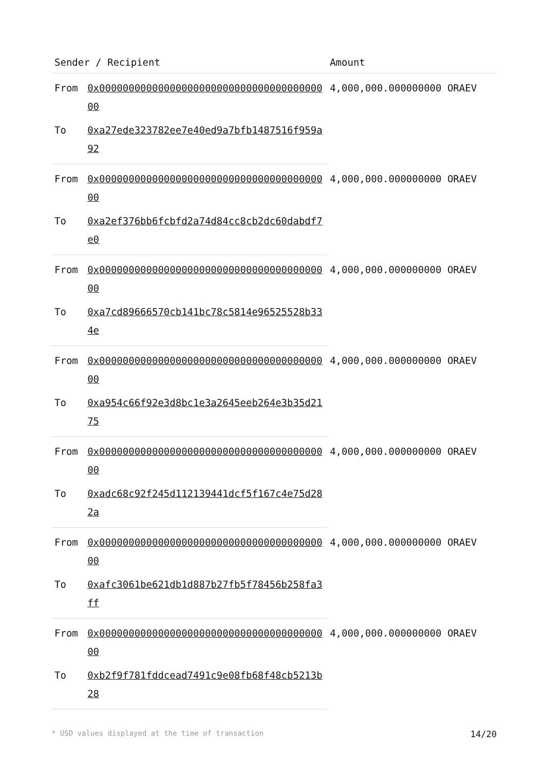| Sender / Recipient | | Amount |
| --- | --- | --- |
| From | 0x0000000000000000000000000000000000000000 | 4,000,000.000000000 ORAEV |
| To | 0xa27ede323782ee7e40ed9a7bfb1487516f959a92 | |
| From | 0x0000000000000000000000000000000000000000 | 4,000,000.000000000 ORAEV |
| To | 0xa2ef376bb6fcbfd2a74d84cc8cb2dc60dabdf7e0 | |
| From | 0x0000000000000000000000000000000000000000 | 4,000,000.000000000 ORAEV |
| To | 0xa7cd89666570cb141bc78c5814e96525528b334e | |
| From | 0x0000000000000000000000000000000000000000 | 4,000,000.000000000 ORAEV |
| To | 0xa954c66f92e3d8bc1e3a2645eeb264e3b35d2175 | |
| From | 0x0000000000000000000000000000000000000000 | 4,000,000.000000000 ORAEV |
| To | 0xadc68c92f245d112139441dcf5f167c4e75d282a | |
| From | 0x0000000000000000000000000000000000000000 | 4,000,000.000000000 ORAEV |
| To | 0xafc3061be621db1d887b27fb5f78456b258fa3ff | |
| From | 0x0000000000000000000000000000000000000000 | 4,000,000.000000000 ORAEV |
| To | 0xb2f9f781fddcead7491c9e08fb68f48cb5213b28 | |
* USD values displayed at the time of transaction 14/20